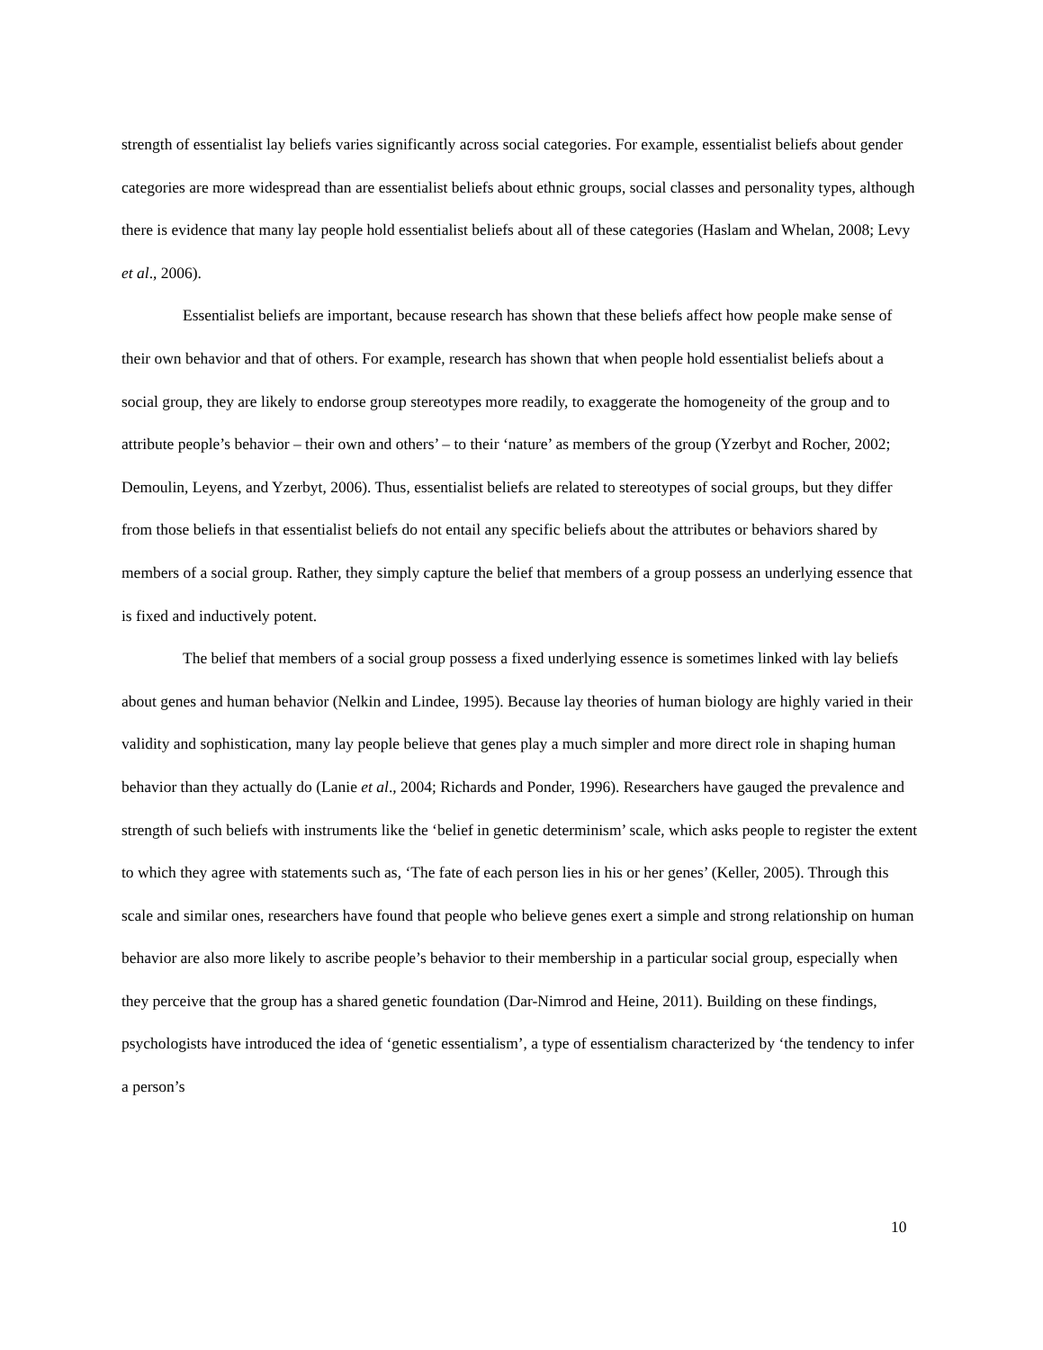strength of essentialist lay beliefs varies significantly across social categories. For example, essentialist beliefs about gender categories are more widespread than are essentialist beliefs about ethnic groups, social classes and personality types, although there is evidence that many lay people hold essentialist beliefs about all of these categories (Haslam and Whelan, 2008; Levy et al., 2006).
Essentialist beliefs are important, because research has shown that these beliefs affect how people make sense of their own behavior and that of others. For example, research has shown that when people hold essentialist beliefs about a social group, they are likely to endorse group stereotypes more readily, to exaggerate the homogeneity of the group and to attribute people’s behavior – their own and others’ – to their ‘nature’ as members of the group (Yzerbyt and Rocher, 2002; Demoulin, Leyens, and Yzerbyt, 2006). Thus, essentialist beliefs are related to stereotypes of social groups, but they differ from those beliefs in that essentialist beliefs do not entail any specific beliefs about the attributes or behaviors shared by members of a social group. Rather, they simply capture the belief that members of a group possess an underlying essence that is fixed and inductively potent.
The belief that members of a social group possess a fixed underlying essence is sometimes linked with lay beliefs about genes and human behavior (Nelkin and Lindee, 1995). Because lay theories of human biology are highly varied in their validity and sophistication, many lay people believe that genes play a much simpler and more direct role in shaping human behavior than they actually do (Lanie et al., 2004; Richards and Ponder, 1996). Researchers have gauged the prevalence and strength of such beliefs with instruments like the ‘belief in genetic determinism’ scale, which asks people to register the extent to which they agree with statements such as, ‘The fate of each person lies in his or her genes’ (Keller, 2005). Through this scale and similar ones, researchers have found that people who believe genes exert a simple and strong relationship on human behavior are also more likely to ascribe people’s behavior to their membership in a particular social group, especially when they perceive that the group has a shared genetic foundation (Dar-Nimrod and Heine, 2011). Building on these findings, psychologists have introduced the idea of ‘genetic essentialism’, a type of essentialism characterized by ‘the tendency to infer a person’s
10